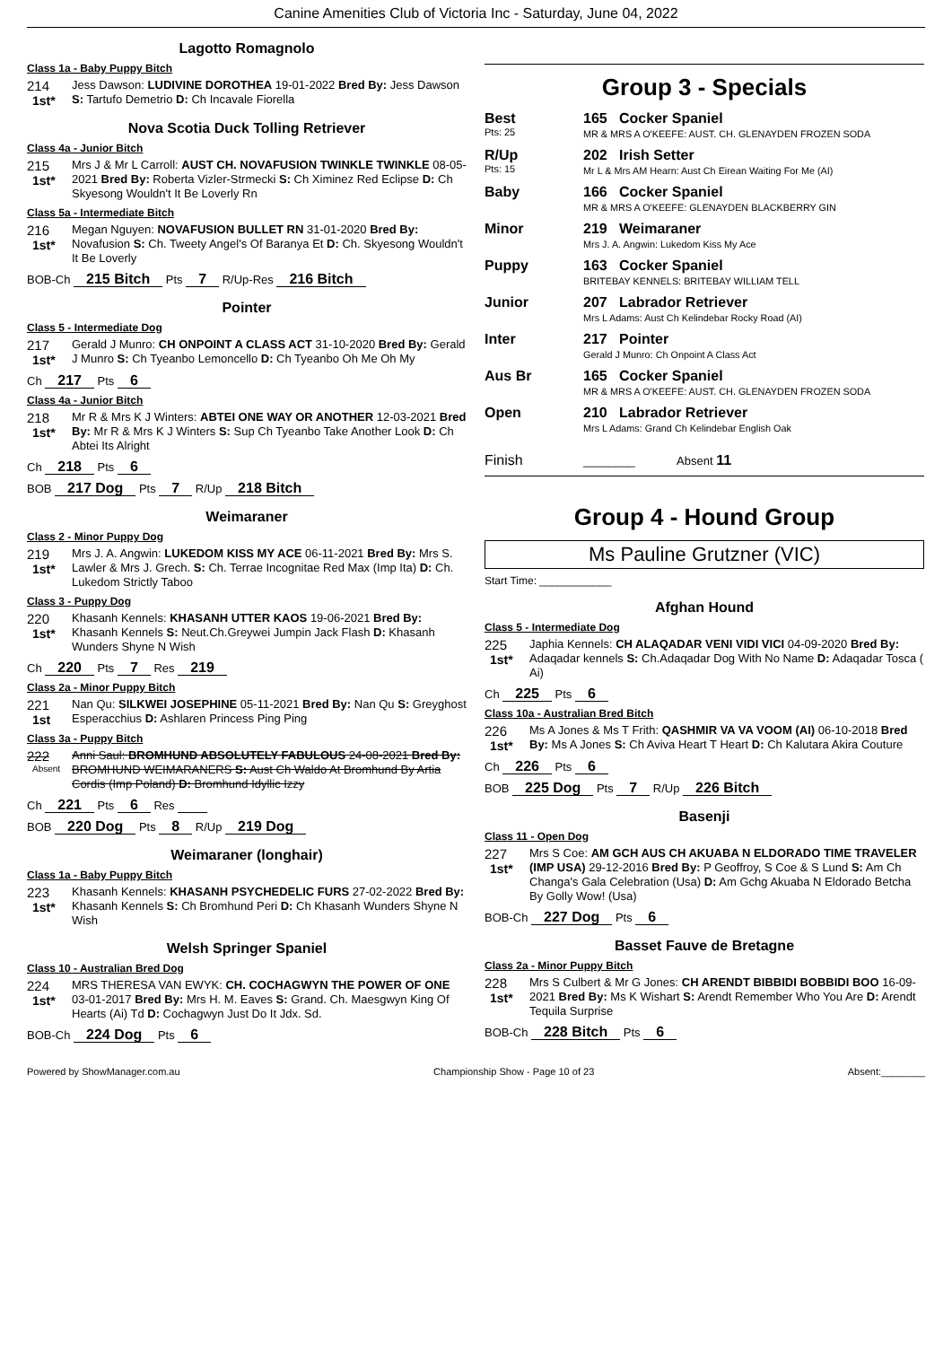Canine Amenities Club of Victoria Inc - Saturday, June 04, 2022
Lagotto Romagnolo
Class 1a - Baby Puppy Bitch
214
1st*
Jess Dawson: LUDIVINE DOROTHEA 19-01-2022 Bred By: Jess Dawson S: Tartufo Demetrio D: Ch Incavale Fiorella
Nova Scotia Duck Tolling Retriever
Class 4a - Junior Bitch
215
1st*
Mrs J & Mr L Carroll: AUST CH. NOVAFUSION TWINKLE TWINKLE 08-05-2021 Bred By: Roberta Vizler-Strmecki S: Ch Ximinez Red Eclipse D: Ch Skyesong Wouldn't It Be Loverly Rn
Class 5a - Intermediate Bitch
216
1st*
Megan Nguyen: NOVAFUSION BULLET RN 31-01-2020 Bred By: Novafusion S: Ch. Tweety Angel's Of Baranya Et D: Ch. Skyesong Wouldn't It Be Loverly
BOB-Ch 215 Bitch Pts 7 R/Up-Res 216 Bitch
Pointer
Class 5 - Intermediate Dog
217
1st*
Gerald J Munro: CH ONPOINT A CLASS ACT 31-10-2020 Bred By: Gerald J Munro S: Ch Tyeanbo Lemoncello D: Ch Tyeanbo Oh Me Oh My
Ch 217 Pts 6
Class 4a - Junior Bitch
218
1st*
Mr R & Mrs K J Winters: ABTEI ONE WAY OR ANOTHER 12-03-2021 Bred By: Mr R & Mrs K J Winters S: Sup Ch Tyeanbo Take Another Look D: Ch Abtei Its Alright
Ch 218 Pts 6
BOB 217 Dog Pts 7 R/Up 218 Bitch
Weimaraner
Class 2 - Minor Puppy Dog
219
1st*
Mrs J. A. Angwin: LUKEDOM KISS MY ACE 06-11-2021 Bred By: Mrs S. Lawler & Mrs J. Grech. S: Ch. Terrae Incognitae Red Max (Imp Ita) D: Ch. Lukedom Strictly Taboo
Class 3 - Puppy Dog
220
1st*
Khasanh Kennels: KHASANH UTTER KAOS 19-06-2021 Bred By: Khasanh Kennels S: Neut.Ch.Greywei Jumpin Jack Flash D: Khasanh Wunders Shyne N Wish
Ch 220 Pts 7 Res 219
Class 2a - Minor Puppy Bitch
221
1st
Nan Qu: SILKWEI JOSEPHINE 05-11-2021 Bred By: Nan Qu S: Greyghost Esperacchius D: Ashlaren Princess Ping Ping
Class 3a - Puppy Bitch
222
Absent
Anni Saul: BROMHUND ABSOLUTELY FABULOUS 24-08-2021 Bred By: BROMHUND WEIMARANERS S: Aust Ch Waldo At Bromhund By Artia Cordis (Imp Poland) D: Bromhund Idyllic Izzy
Ch 221 Pts 6 Res
BOB 220 Dog Pts 8 R/Up 219 Dog
Weimaraner (longhair)
Class 1a - Baby Puppy Bitch
223
1st*
Khasanh Kennels: KHASANH PSYCHEDELIC FURS 27-02-2022 Bred By: Khasanh Kennels S: Ch Bromhund Peri D: Ch Khasanh Wunders Shyne N Wish
Welsh Springer Spaniel
Class 10 - Australian Bred Dog
224
1st*
MRS THERESA VAN EWYK: CH. COCHAGWYN THE POWER OF ONE 03-01-2017 Bred By: Mrs H. M. Eaves S: Grand. Ch. Maesgwyn King Of Hearts (Ai) Td D: Cochagwyn Just Do It Jdx. Sd.
BOB-Ch 224 Dog Pts 6
Group 3 - Specials
Best
Pts: 25
165 Cocker Spaniel
MR & MRS A O'KEEFE: AUST. CH. GLENAYDEN FROZEN SODA
R/Up
Pts: 15
202 Irish Setter
Mr L & Mrs AM Hearn: Aust Ch Eirean Waiting For Me (AI)
Baby 166 Cocker Spaniel
MR & MRS A O'KEEFE: GLENAYDEN BLACKBERRY GIN
Minor 219 Weimaraner
Mrs J. A. Angwin: Lukedom Kiss My Ace
Puppy 163 Cocker Spaniel
BRITEBAY KENNELS: BRITEBAY WILLIAM TELL
Junior 207 Labrador Retriever
Mrs L Adams: Aust Ch Kelindebar Rocky Road (AI)
Inter 217 Pointer
Gerald J Munro: Ch Onpoint A Class Act
Aus Br 165 Cocker Spaniel
MR & MRS A O'KEEFE: AUST. CH. GLENAYDEN FROZEN SODA
Open 210 Labrador Retriever
Mrs L Adams: Grand Ch Kelindebar English Oak
Finish
________ Absent 11
Group 4 - Hound Group
Ms Pauline Grutzner (VIC)
Start Time: ____________
Afghan Hound
Class 5 - Intermediate Dog
225
1st*
Japhia Kennels: CH ALAQADAR VENI VIDI VICI 04-09-2020 Bred By: Adaqadar kennels S: Ch.Adaqadar Dog With No Name D: Adaqadar Tosca ( Ai)
Ch 225 Pts 6
Class 10a - Australian Bred Bitch
226
1st*
Ms A Jones & Ms T Frith: QASHMIR VA VA VOOM (AI) 06-10-2018 Bred By: Ms A Jones S: Ch Aviva Heart T Heart D: Ch Kalutara Akira Couture
Ch 226 Pts 6
BOB 225 Dog Pts 7 R/Up 226 Bitch
Basenji
Class 11 - Open Dog
227
1st*
Mrs S Coe: AM GCH AUS CH AKUABA N ELDORADO TIME TRAVELER (IMP USA) 29-12-2016 Bred By: P Geoffroy, S Coe & S Lund S: Am Ch Changa's Gala Celebration (Usa) D: Am Gchg Akuaba N Eldorado Betcha By Golly Wow! (Usa)
BOB-Ch 227 Dog Pts 6
Basset Fauve de Bretagne
Class 2a - Minor Puppy Bitch
228
1st*
Mrs S Culbert & Mr G Jones: CH ARENDT BIBBIDI BOBBIDI BOO 16-09-2021 Bred By: Ms K Wishart S: Arendt Remember Who You Are D: Arendt Tequila Surprise
BOB-Ch 228 Bitch Pts 6
Powered by ShowManager.com.au Championship Show - Page 10 of 23 Absent:________